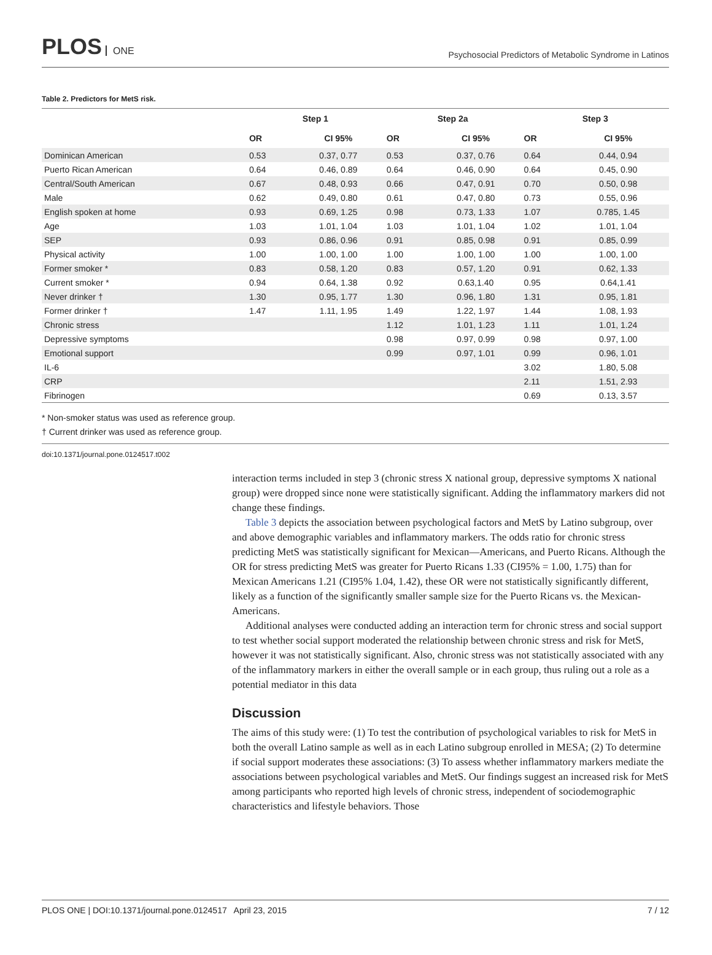PLOS ONE
Psychosocial Predictors of Metabolic Syndrome in Latinos
Table 2. Predictors for MetS risk.
| | Step 1 | | Step 2a | | Step 3 | |
| --- | --- | --- | --- | --- | --- | --- |
| | OR | CI 95% | OR | CI 95% | OR | CI 95% |
| Dominican American | 0.53 | 0.37, 0.77 | 0.53 | 0.37, 0.76 | 0.64 | 0.44, 0.94 |
| Puerto Rican American | 0.64 | 0.46, 0.89 | 0.64 | 0.46, 0.90 | 0.64 | 0.45, 0.90 |
| Central/South American | 0.67 | 0.48, 0.93 | 0.66 | 0.47, 0.91 | 0.70 | 0.50, 0.98 |
| Male | 0.62 | 0.49, 0.80 | 0.61 | 0.47, 0.80 | 0.73 | 0.55, 0.96 |
| English spoken at home | 0.93 | 0.69, 1.25 | 0.98 | 0.73, 1.33 | 1.07 | 0.785, 1.45 |
| Age | 1.03 | 1.01, 1.04 | 1.03 | 1.01, 1.04 | 1.02 | 1.01, 1.04 |
| SEP | 0.93 | 0.86, 0.96 | 0.91 | 0.85, 0.98 | 0.91 | 0.85, 0.99 |
| Physical activity | 1.00 | 1.00, 1.00 | 1.00 | 1.00, 1.00 | 1.00 | 1.00, 1.00 |
| Former smoker * | 0.83 | 0.58, 1.20 | 0.83 | 0.57, 1.20 | 0.91 | 0.62, 1.33 |
| Current smoker * | 0.94 | 0.64, 1.38 | 0.92 | 0.63,1.40 | 0.95 | 0.64,1.41 |
| Never drinker † | 1.30 | 0.95, 1.77 | 1.30 | 0.96, 1.80 | 1.31 | 0.95, 1.81 |
| Former drinker † | 1.47 | 1.11, 1.95 | 1.49 | 1.22, 1.97 | 1.44 | 1.08, 1.93 |
| Chronic stress | | | 1.12 | 1.01, 1.23 | 1.11 | 1.01, 1.24 |
| Depressive symptoms | | | 0.98 | 0.97, 0.99 | 0.98 | 0.97, 1.00 |
| Emotional support | | | 0.99 | 0.97, 1.01 | 0.99 | 0.96, 1.01 |
| IL-6 | | | | | 3.02 | 1.80, 5.08 |
| CRP | | | | | 2.11 | 1.51, 2.93 |
| Fibrinogen | | | | | 0.69 | 0.13, 3.57 |
* Non-smoker status was used as reference group.
† Current drinker was used as reference group.
doi:10.1371/journal.pone.0124517.t002
interaction terms included in step 3 (chronic stress X national group, depressive symptoms X national group) were dropped since none were statistically significant. Adding the inflammatory markers did not change these findings.
Table 3 depicts the association between psychological factors and MetS by Latino subgroup, over and above demographic variables and inflammatory markers. The odds ratio for chronic stress predicting MetS was statistically significant for Mexican—Americans, and Puerto Ricans. Although the OR for stress predicting MetS was greater for Puerto Ricans 1.33 (CI95% = 1.00, 1.75) than for Mexican Americans 1.21 (CI95% 1.04, 1.42), these OR were not statistically significantly different, likely as a function of the significantly smaller sample size for the Puerto Ricans vs. the Mexican-Americans.
Additional analyses were conducted adding an interaction term for chronic stress and social support to test whether social support moderated the relationship between chronic stress and risk for MetS, however it was not statistically significant. Also, chronic stress was not statistically associated with any of the inflammatory markers in either the overall sample or in each group, thus ruling out a role as a potential mediator in this data
Discussion
The aims of this study were: (1) To test the contribution of psychological variables to risk for MetS in both the overall Latino sample as well as in each Latino subgroup enrolled in MESA; (2) To determine if social support moderates these associations: (3) To assess whether inflammatory markers mediate the associations between psychological variables and MetS. Our findings suggest an increased risk for MetS among participants who reported high levels of chronic stress, independent of sociodemographic characteristics and lifestyle behaviors. Those
PLOS ONE | DOI:10.1371/journal.pone.0124517 April 23, 2015 7 / 12